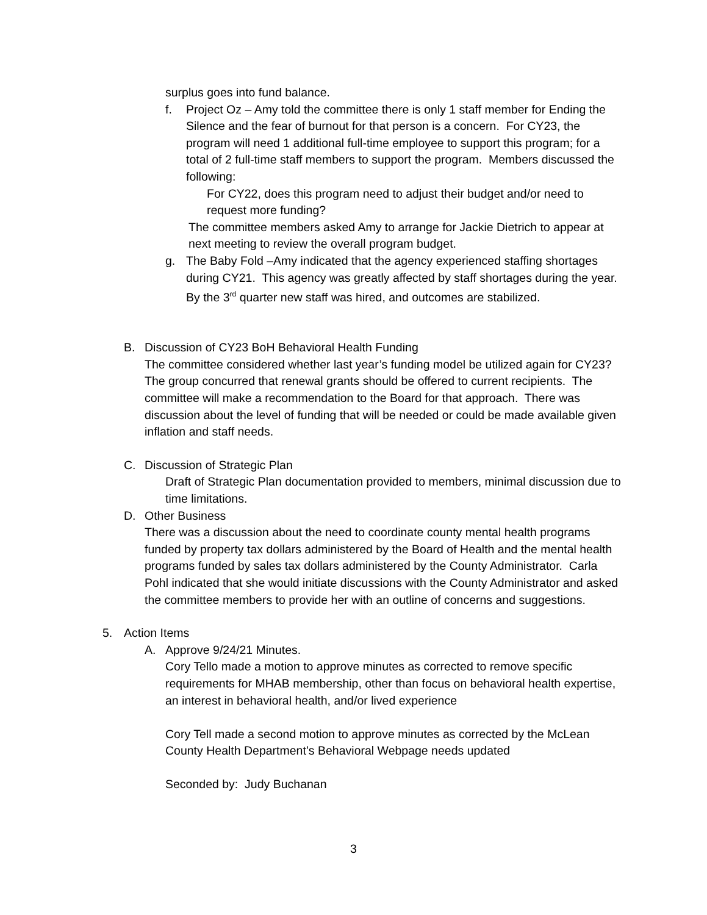surplus goes into fund balance.
f. Project Oz – Amy told the committee there is only 1 staff member for Ending the Silence and the fear of burnout for that person is a concern. For CY23, the program will need 1 additional full-time employee to support this program; for a total of 2 full-time staff members to support the program. Members discussed the following:
For CY22, does this program need to adjust their budget and/or need to request more funding?
The committee members asked Amy to arrange for Jackie Dietrich to appear at next meeting to review the overall program budget.
g. The Baby Fold –Amy indicated that the agency experienced staffing shortages during CY21. This agency was greatly affected by staff shortages during the year. By the 3<sup>rd</sup> quarter new staff was hired, and outcomes are stabilized.
B. Discussion of CY23 BoH Behavioral Health Funding
The committee considered whether last year’s funding model be utilized again for CY23?
The group concurred that renewal grants should be offered to current recipients. The committee will make a recommendation to the Board for that approach. There was discussion about the level of funding that will be needed or could be made available given inflation and staff needs.
C. Discussion of Strategic Plan
Draft of Strategic Plan documentation provided to members, minimal discussion due to time limitations.
D. Other Business
There was a discussion about the need to coordinate county mental health programs funded by property tax dollars administered by the Board of Health and the mental health programs funded by sales tax dollars administered by the County Administrator. Carla Pohl indicated that she would initiate discussions with the County Administrator and asked the committee members to provide her with an outline of concerns and suggestions.
5. Action Items
A. Approve 9/24/21 Minutes.
Cory Tello made a motion to approve minutes as corrected to remove specific requirements for MHAB membership, other than focus on behavioral health expertise, an interest in behavioral health, and/or lived experience
Cory Tell made a second motion to approve minutes as corrected by the McLean County Health Department’s Behavioral Webpage needs updated
Seconded by: Judy Buchanan
3